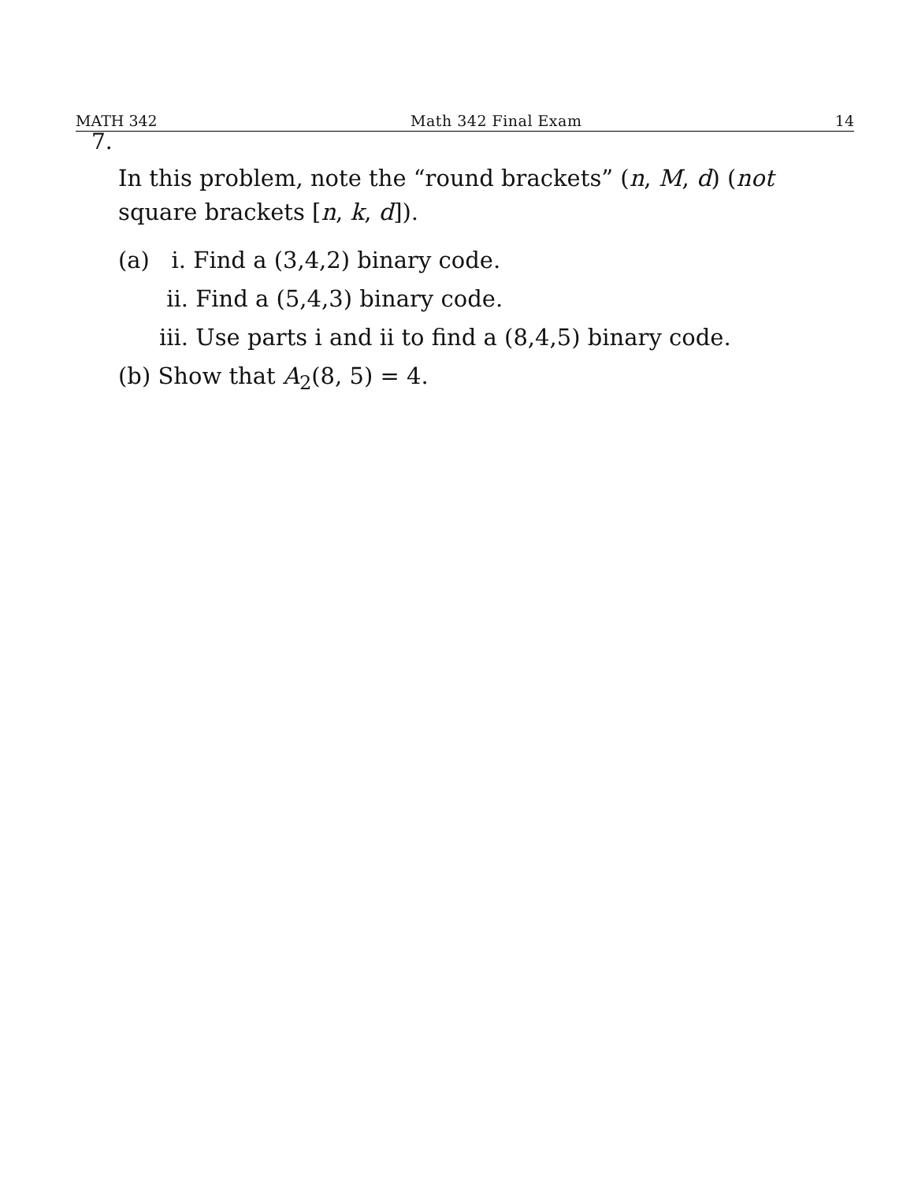MATH 342 Math 342 Final Exam 14
7.
In this problem, note the “round brackets” (n, M, d) (not square brackets [n, k, d]).
(a) i. Find a (3,4,2) binary code.
ii. Find a (5,4,3) binary code.
iii. Use parts i and ii to find a (8,4,5) binary code.
(b) Show that A<sub>2</sub>(8, 5) = 4.